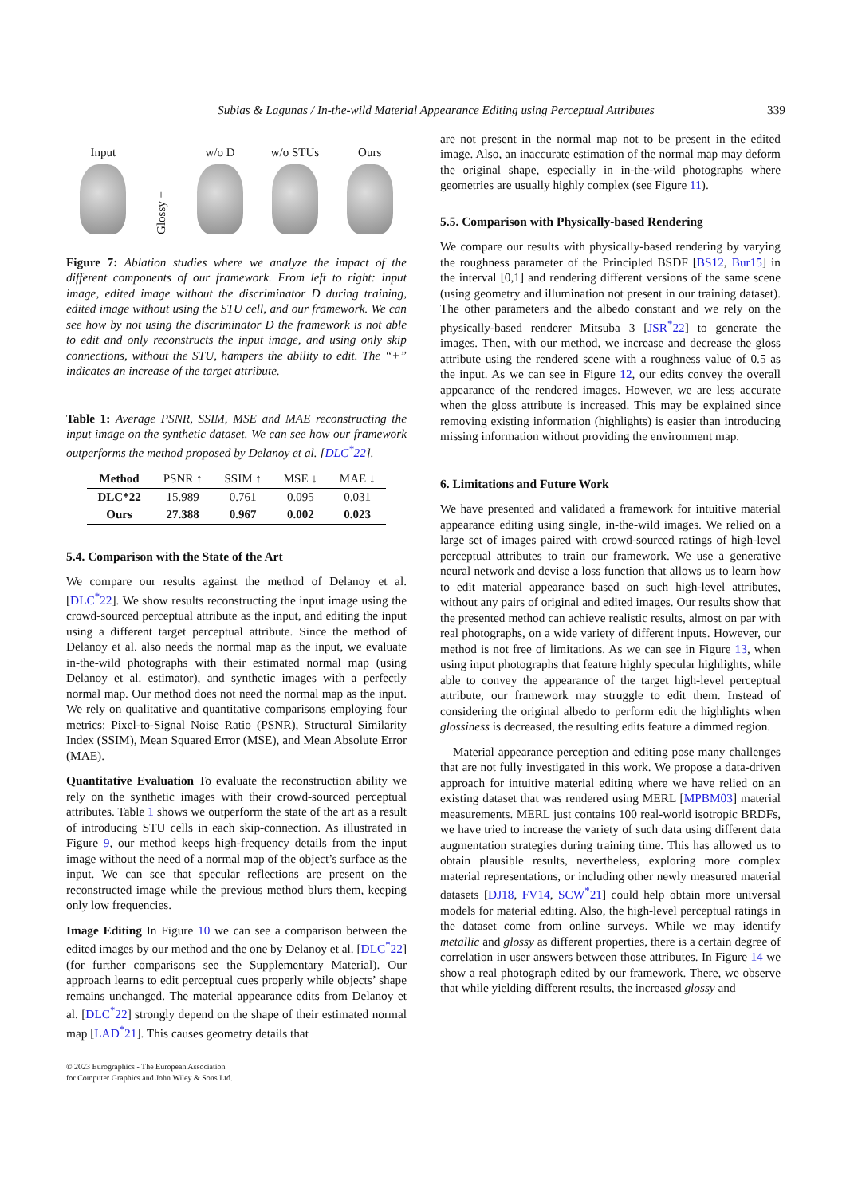Subias & Lagunas / In-the-wild Material Appearance Editing using Perceptual Attributes 339
Input
Glossy +
w/o D
w/o STUs
Ours
Figure 7: Ablation studies where we analyze the impact of the different components of our framework. From left to right: input image, edited image without the discriminator D during training, edited image without using the STU cell, and our framework. We can see how by not using the discriminator D the framework is not able to edit and only reconstructs the input image, and using only skip connections, without the STU, hampers the ability to edit. The “+” indicates an increase of the target attribute.
Table 1: Average PSNR, SSIM, MSE and MAE reconstructing the input image on the synthetic dataset. We can see how our framework outperforms the method proposed by Delanoy et al. [DLC<sup>*</sup>22].
| Method | PSNR ↑ | SSIM ↑ | MSE ↓ | MAE ↓ |
| --- | --- | --- | --- | --- |
| DLC*22 | 15.989 | 0.761 | 0.095 | 0.031 |
| Ours | 27.388 | 0.967 | 0.002 | 0.023 |
5.4. Comparison with the State of the Art
We compare our results against the method of Delanoy et al. [DLC<sup>*</sup>22]. We show results reconstructing the input image using the crowd-sourced perceptual attribute as the input, and editing the input using a different target perceptual attribute. Since the method of Delanoy et al. also needs the normal map as the input, we evaluate in-the-wild photographs with their estimated normal map (using Delanoy et al. estimator), and synthetic images with a perfectly normal map. Our method does not need the normal map as the input. We rely on qualitative and quantitative comparisons employing four metrics: Pixel-to-Signal Noise Ratio (PSNR), Structural Similarity Index (SSIM), Mean Squared Error (MSE), and Mean Absolute Error (MAE).
Quantitative Evaluation To evaluate the reconstruction ability we rely on the synthetic images with their crowd-sourced perceptual attributes. Table 1 shows we outperform the state of the art as a result of introducing STU cells in each skip-connection. As illustrated in Figure 9, our method keeps high-frequency details from the input image without the need of a normal map of the object’s surface as the input. We can see that specular reflections are present on the reconstructed image while the previous method blurs them, keeping only low frequencies.
Image Editing In Figure 10 we can see a comparison between the edited images by our method and the one by Delanoy et al. [DLC<sup>*</sup>22] (for further comparisons see the Supplementary Material). Our approach learns to edit perceptual cues properly while objects’ shape remains unchanged. The material appearance edits from Delanoy et al. [DLC<sup>*</sup>22] strongly depend on the shape of their estimated normal map [LAD<sup>*</sup>21]. This causes geometry details that
© 2023 Eurographics - The European Association
for Computer Graphics and John Wiley & Sons Ltd.
are not present in the normal map not to be present in the edited image. Also, an inaccurate estimation of the normal map may deform the original shape, especially in in-the-wild photographs where geometries are usually highly complex (see Figure 11).
5.5. Comparison with Physically-based Rendering
We compare our results with physically-based rendering by varying the roughness parameter of the Principled BSDF [BS12, Bur15] in the interval [0,1] and rendering different versions of the same scene (using geometry and illumination not present in our training dataset). The other parameters and the albedo constant and we rely on the physically-based renderer Mitsuba 3 [JSR<sup>*</sup>22] to generate the images. Then, with our method, we increase and decrease the gloss attribute using the rendered scene with a roughness value of 0.5 as the input. As we can see in Figure 12, our edits convey the overall appearance of the rendered images. However, we are less accurate when the gloss attribute is increased. This may be explained since removing existing information (highlights) is easier than introducing missing information without providing the environment map.
6. Limitations and Future Work
We have presented and validated a framework for intuitive material appearance editing using single, in-the-wild images. We relied on a large set of images paired with crowd-sourced ratings of high-level perceptual attributes to train our framework. We use a generative neural network and devise a loss function that allows us to learn how to edit material appearance based on such high-level attributes, without any pairs of original and edited images. Our results show that the presented method can achieve realistic results, almost on par with real photographs, on a wide variety of different inputs. However, our method is not free of limitations. As we can see in Figure 13, when using input photographs that feature highly specular highlights, while able to convey the appearance of the target high-level perceptual attribute, our framework may struggle to edit them. Instead of considering the original albedo to perform edit the highlights when glossiness is decreased, the resulting edits feature a dimmed region.
Material appearance perception and editing pose many challenges that are not fully investigated in this work. We propose a data-driven approach for intuitive material editing where we have relied on an existing dataset that was rendered using MERL [MPBM03] material measurements. MERL just contains 100 real-world isotropic BRDFs, we have tried to increase the variety of such data using different data augmentation strategies during training time. This has allowed us to obtain plausible results, nevertheless, exploring more complex material representations, or including other newly measured material datasets [DJ18, FV14, SCW<sup>*</sup>21] could help obtain more universal models for material editing. Also, the high-level perceptual ratings in the dataset come from online surveys. While we may identify metallic and glossy as different properties, there is a certain degree of correlation in user answers between those attributes. In Figure 14 we show a real photograph edited by our framework. There, we observe that while yielding different results, the increased glossy and